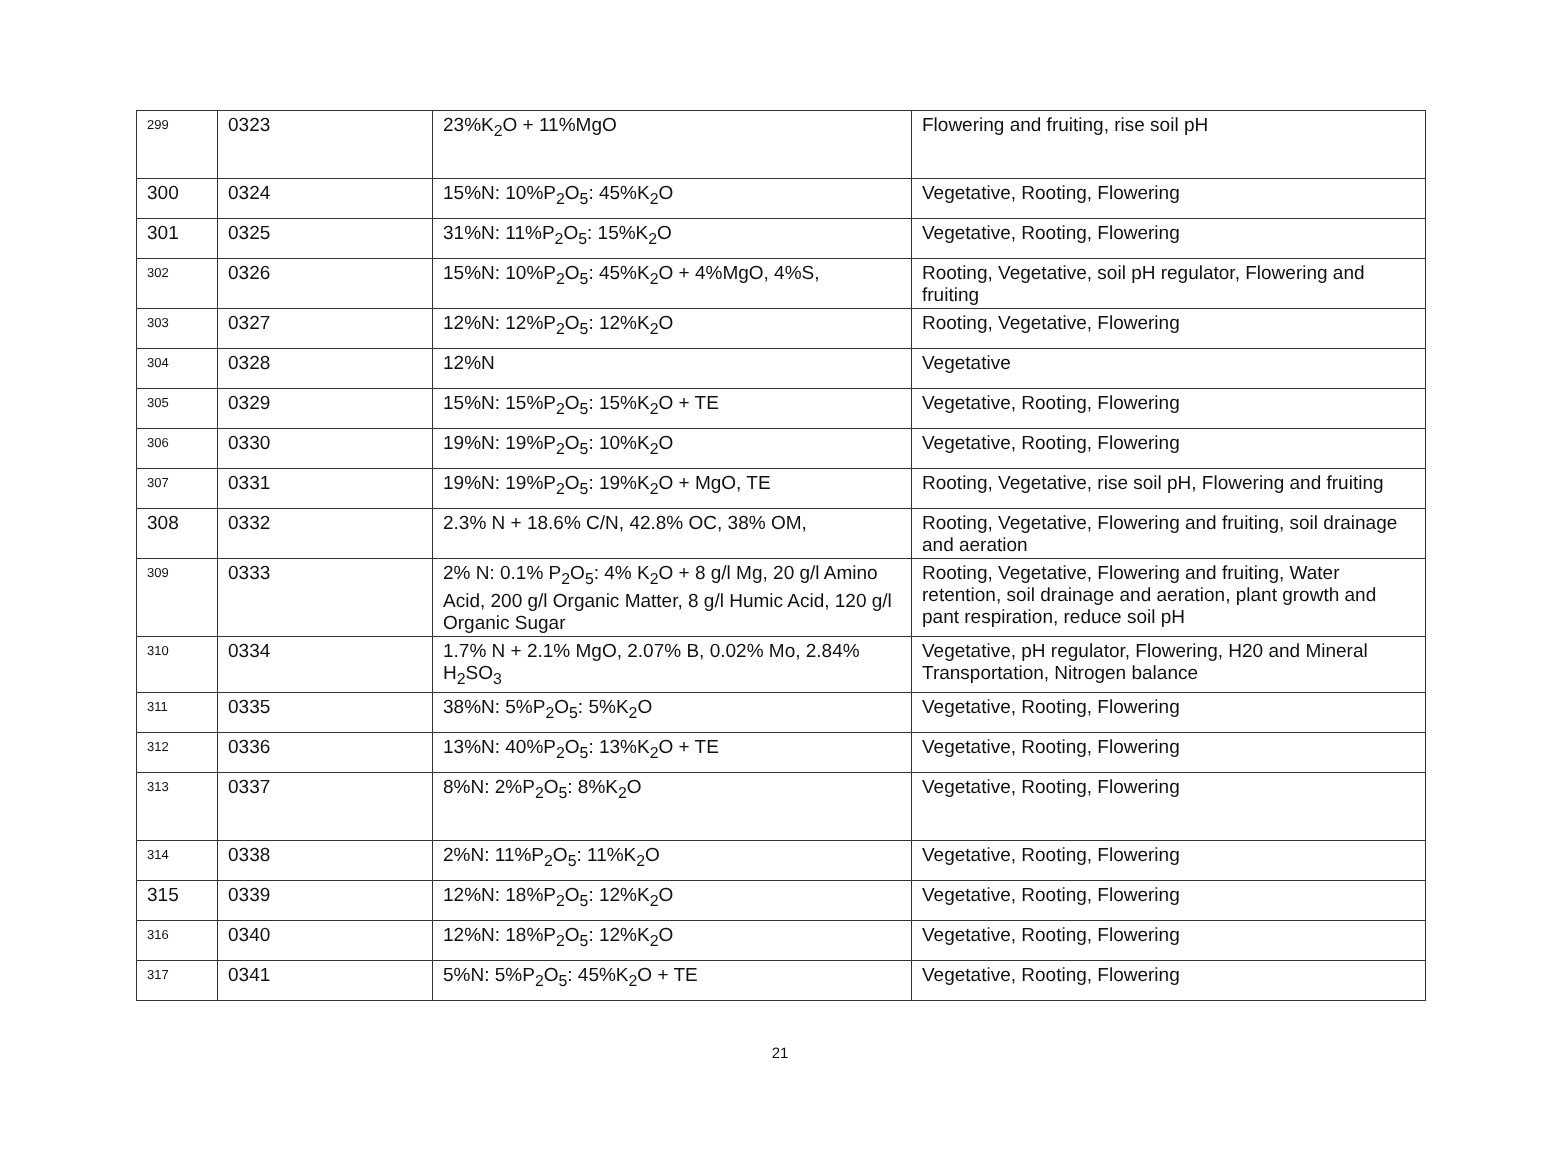| 299 | 0323 | 23%K<sub>2</sub>O + 11%MgO | Flowering and fruiting, rise soil pH |
| 300 | 0324 | 15%N: 10%P<sub>2</sub>O<sub>5</sub>: 45%K<sub>2</sub>O | Vegetative, Rooting, Flowering |
| 301 | 0325 | 31%N: 11%P<sub>2</sub>O<sub>5</sub>: 15%K<sub>2</sub>O | Vegetative, Rooting, Flowering |
| 302 | 0326 | 15%N: 10%P<sub>2</sub>O<sub>5</sub>: 45%K<sub>2</sub>O + 4%MgO, 4%S, | Rooting, Vegetative, soil pH regulator, Flowering and fruiting |
| 303 | 0327 | 12%N: 12%P<sub>2</sub>O<sub>5</sub>: 12%K<sub>2</sub>O | Rooting, Vegetative, Flowering |
| 304 | 0328 | 12%N | Vegetative |
| 305 | 0329 | 15%N: 15%P<sub>2</sub>O<sub>5</sub>: 15%K<sub>2</sub>O + TE | Vegetative, Rooting, Flowering |
| 306 | 0330 | 19%N: 19%P<sub>2</sub>O<sub>5</sub>: 10%K<sub>2</sub>O | Vegetative, Rooting, Flowering |
| 307 | 0331 | 19%N: 19%P<sub>2</sub>O<sub>5</sub>: 19%K<sub>2</sub>O + MgO, TE | Rooting, Vegetative, rise soil pH, Flowering and fruiting |
| 308 | 0332 | 2.3% N + 18.6% C/N, 42.8% OC, 38% OM, | Rooting, Vegetative, Flowering and fruiting, soil drainage and aeration |
| 309 | 0333 | 2% N: 0.1% P<sub>2</sub>O<sub>5</sub>: 4% K<sub>2</sub>O + 8 g/l Mg, 20 g/l Amino Acid, 200 g/l Organic Matter, 8 g/l Humic Acid, 120 g/l Organic Sugar | Rooting, Vegetative, Flowering and fruiting, Water retention, soil drainage and aeration, plant growth and pant respiration, reduce soil pH |
| 310 | 0334 | 1.7% N + 2.1% MgO, 2.07% B, 0.02% Mo, 2.84% H<sub>2</sub>SO<sub>3</sub> | Vegetative, pH regulator, Flowering, H20 and Mineral Transportation, Nitrogen balance |
| 311 | 0335 | 38%N: 5%P<sub>2</sub>O<sub>5</sub>: 5%K<sub>2</sub>O | Vegetative, Rooting, Flowering |
| 312 | 0336 | 13%N: 40%P<sub>2</sub>O<sub>5</sub>: 13%K<sub>2</sub>O + TE | Vegetative, Rooting, Flowering |
| 313 | 0337 | 8%N: 2%P<sub>2</sub>O<sub>5</sub>: 8%K<sub>2</sub>O | Vegetative, Rooting, Flowering |
| 314 | 0338 | 2%N: 11%P<sub>2</sub>O<sub>5</sub>: 11%K<sub>2</sub>O | Vegetative, Rooting, Flowering |
| 315 | 0339 | 12%N: 18%P<sub>2</sub>O<sub>5</sub>: 12%K<sub>2</sub>O | Vegetative, Rooting, Flowering |
| 316 | 0340 | 12%N: 18%P<sub>2</sub>O<sub>5</sub>: 12%K<sub>2</sub>O | Vegetative, Rooting, Flowering |
| 317 | 0341 | 5%N: 5%P<sub>2</sub>O<sub>5</sub>: 45%K<sub>2</sub>O + TE | Vegetative, Rooting, Flowering |
21